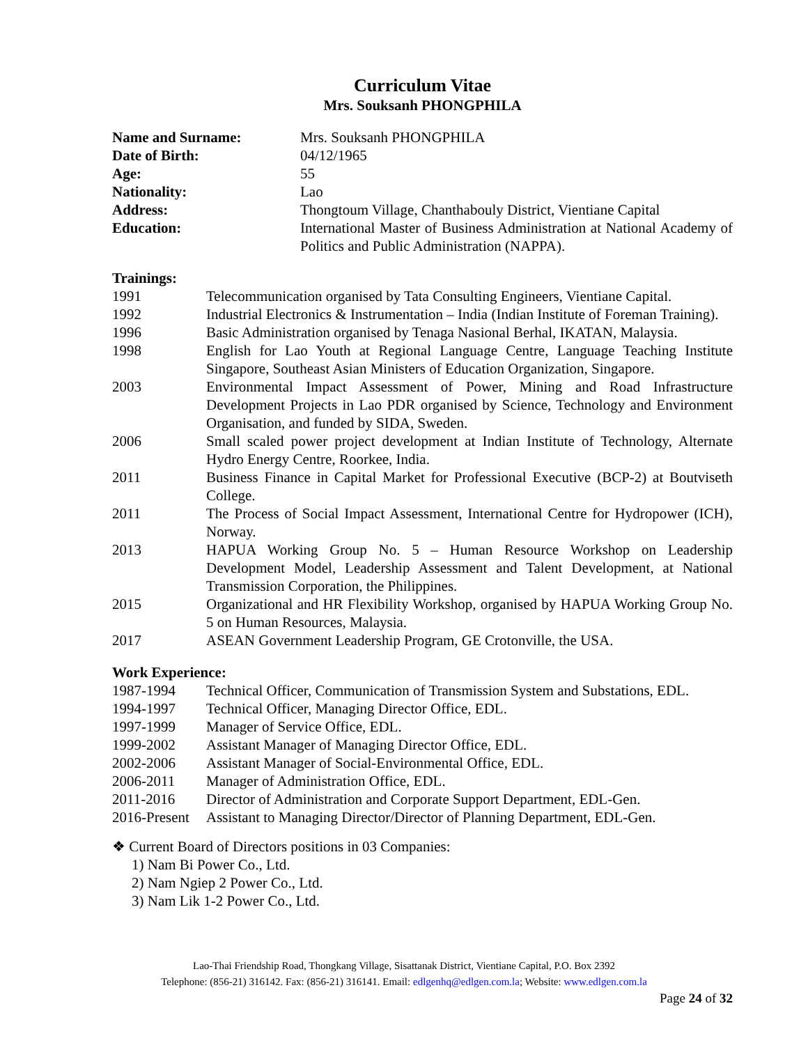Curriculum Vitae
Mrs. Souksanh PHONGPHILA
| Name and Surname: | Mrs. Souksanh PHONGPHILA |
| Date of Birth: | 04/12/1965 |
| Age: | 55 |
| Nationality: | Lao |
| Address: | Thongtoum Village, Chanthabouly District, Vientiane Capital |
| Education: | International Master of Business Administration at National Academy of Politics and Public Administration (NAPPA). |
Trainings:
| 1991 | Telecommunication organised by Tata Consulting Engineers, Vientiane Capital. |
| 1992 | Industrial Electronics & Instrumentation – India (Indian Institute of Foreman Training). |
| 1996 | Basic Administration organised by Tenaga Nasional Berhal, IKATAN, Malaysia. |
| 1998 | English for Lao Youth at Regional Language Centre, Language Teaching Institute Singapore, Southeast Asian Ministers of Education Organization, Singapore. |
| 2003 | Environmental Impact Assessment of Power, Mining and Road Infrastructure Development Projects in Lao PDR organised by Science, Technology and Environment Organisation, and funded by SIDA, Sweden. |
| 2006 | Small scaled power project development at Indian Institute of Technology, Alternate Hydro Energy Centre, Roorkee, India. |
| 2011 | Business Finance in Capital Market for Professional Executive (BCP-2) at Boutviseth College. |
| 2011 | The Process of Social Impact Assessment, International Centre for Hydropower (ICH), Norway. |
| 2013 | HAPUA Working Group No. 5 – Human Resource Workshop on Leadership Development Model, Leadership Assessment and Talent Development, at National Transmission Corporation, the Philippines. |
| 2015 | Organizational and HR Flexibility Workshop, organised by HAPUA Working Group No. 5 on Human Resources, Malaysia. |
| 2017 | ASEAN Government Leadership Program, GE Crotonville, the USA. |
Work Experience:
| 1987-1994 | Technical Officer, Communication of Transmission System and Substations, EDL. |
| 1994-1997 | Technical Officer, Managing Director Office, EDL. |
| 1997-1999 | Manager of Service Office, EDL. |
| 1999-2002 | Assistant Manager of Managing Director Office, EDL. |
| 2002-2006 | Assistant Manager of Social-Environmental Office, EDL. |
| 2006-2011 | Manager of Administration Office, EDL. |
| 2011-2016 | Director of Administration and Corporate Support Department, EDL-Gen. |
| 2016-Present | Assistant to Managing Director/Director of Planning Department, EDL-Gen. |
❖ Current Board of Directors positions in 03 Companies:
1) Nam Bi Power Co., Ltd.
2) Nam Ngiep 2 Power Co., Ltd.
3) Nam Lik 1-2 Power Co., Ltd.
Lao-Thai Friendship Road, Thongkang Village, Sisattanak District, Vientiane Capital, P.O. Box 2392
Telephone: (856-21) 316142. Fax: (856-21) 316141. Email: edlgenhq@edlgen.com.la; Website: www.edlgen.com.la
Page 24 of 32